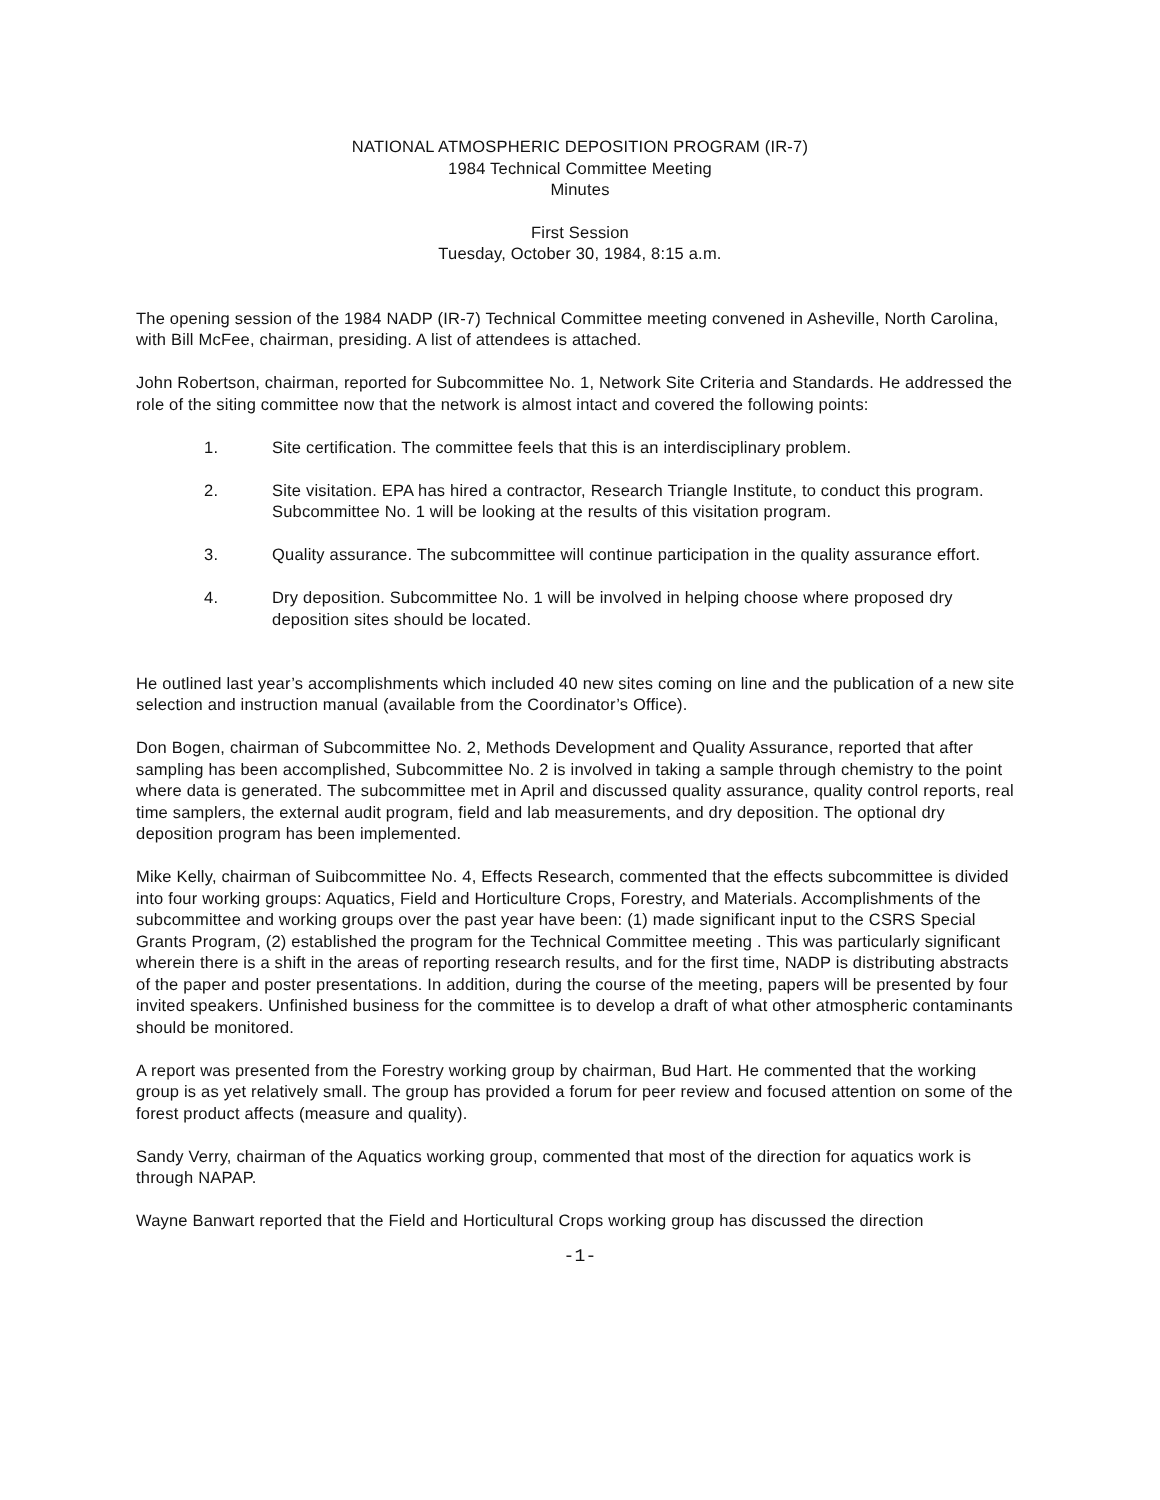NATIONAL ATMOSPHERIC DEPOSITION PROGRAM (IR-7)
1984 Technical Committee Meeting
Minutes
First Session
Tuesday, October 30, 1984, 8:15 a.m.
The opening session of the 1984 NADP (IR-7) Technical Committee meeting convened in Asheville, North Carolina, with Bill McFee, chairman, presiding. A list of attendees is attached.
John Robertson, chairman, reported for Subcommittee No. 1, Network Site Criteria and Standards. He addressed the role of the siting committee now that the network is almost intact and covered the following points:
1. Site certification. The committee feels that this is an interdisciplinary problem.
2. Site visitation. EPA has hired a contractor, Research Triangle Institute, to conduct this program. Subcommittee No. 1 will be looking at the results of this visitation program.
3. Quality assurance. The subcommittee will continue participation in the quality assurance effort.
4. Dry deposition. Subcommittee No. 1 will be involved in helping choose where proposed dry deposition sites should be located.
He outlined last year’s accomplishments which included 40 new sites coming on line and the publication of a new site selection and instruction manual (available from the Coordinator’s Office).
Don Bogen, chairman of Subcommittee No. 2, Methods Development and Quality Assurance, reported that after sampling has been accomplished, Subcommittee No. 2 is involved in taking a sample through chemistry to the point where data is generated. The subcommittee met in April and discussed quality assurance, quality control reports, real time samplers, the external audit program, field and lab measurements, and dry deposition. The optional dry deposition program has been implemented.
Mike Kelly, chairman of Suibcommittee No. 4, Effects Research, commented that the effects subcommittee is divided into four working groups: Aquatics, Field and Horticulture Crops, Forestry, and Materials. Accomplishments of the subcommittee and working groups over the past year have been: (1) made significant input to the CSRS Special Grants Program, (2) established the program for the Technical Committee meeting . This was particularly significant wherein there is a shift in the areas of reporting research results, and for the first time, NADP is distributing abstracts of the paper and poster presentations. In addition, during the course of the meeting, papers will be presented by four invited speakers. Unfinished business for the committee is to develop a draft of what other atmospheric contaminants should be monitored.
A report was presented from the Forestry working group by chairman, Bud Hart. He commented that the working group is as yet relatively small. The group has provided a forum for peer review and focused attention on some of the forest product affects (measure and quality).
Sandy Verry, chairman of the Aquatics working group, commented that most of the direction for aquatics work is through NAPAP.
Wayne Banwart reported that the Field and Horticultural Crops working group has discussed the direction
-1-